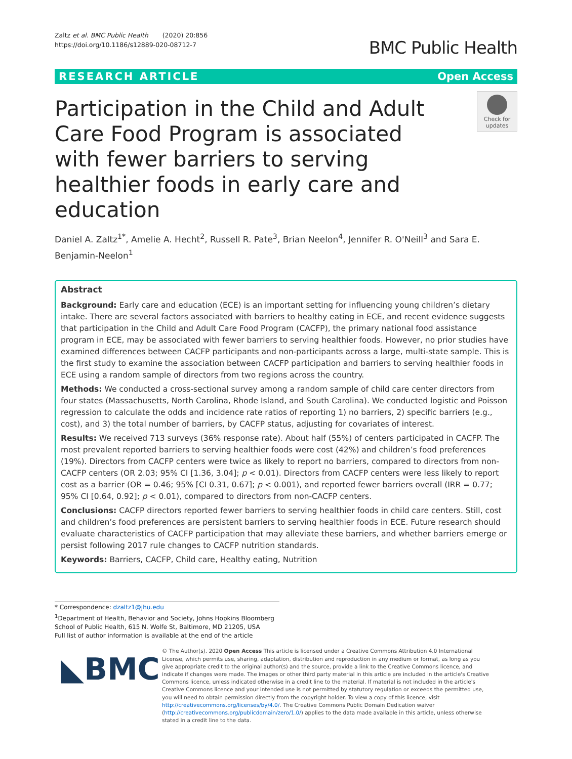Zaltz et al. BMC Public Health (2020) 20:856
https://doi.org/10.1186/s12889-020-08712-7
BMC Public Health
RESEARCH ARTICLE Open Access
Participation in the Child and Adult Care Food Program is associated with fewer barriers to serving healthier foods in early care and education
Check for updates
Daniel A. Zaltz<sup>1*</sup>, Amelie A. Hecht<sup>2</sup>, Russell R. Pate<sup>3</sup>, Brian Neelon<sup>4</sup>, Jennifer R. O'Neill<sup>3</sup> and Sara E. Benjamin-Neelon<sup>1</sup>
Abstract
Background: Early care and education (ECE) is an important setting for influencing young children’s dietary intake. There are several factors associated with barriers to healthy eating in ECE, and recent evidence suggests that participation in the Child and Adult Care Food Program (CACFP), the primary national food assistance program in ECE, may be associated with fewer barriers to serving healthier foods. However, no prior studies have examined differences between CACFP participants and non-participants across a large, multi-state sample. This is the first study to examine the association between CACFP participation and barriers to serving healthier foods in ECE using a random sample of directors from two regions across the country.
Methods: We conducted a cross-sectional survey among a random sample of child care center directors from four states (Massachusetts, North Carolina, Rhode Island, and South Carolina). We conducted logistic and Poisson regression to calculate the odds and incidence rate ratios of reporting 1) no barriers, 2) specific barriers (e.g., cost), and 3) the total number of barriers, by CACFP status, adjusting for covariates of interest.
Results: We received 713 surveys (36% response rate). About half (55%) of centers participated in CACFP. The most prevalent reported barriers to serving healthier foods were cost (42%) and children’s food preferences (19%). Directors from CACFP centers were twice as likely to report no barriers, compared to directors from non-CACFP centers (OR 2.03; 95% CI [1.36, 3.04]; p < 0.01). Directors from CACFP centers were less likely to report cost as a barrier (OR = 0.46; 95% [CI 0.31, 0.67]; p < 0.001), and reported fewer barriers overall (IRR = 0.77; 95% CI [0.64, 0.92]; p < 0.01), compared to directors from non-CACFP centers.
Conclusions: CACFP directors reported fewer barriers to serving healthier foods in child care centers. Still, cost and children’s food preferences are persistent barriers to serving healthier foods in ECE. Future research should evaluate characteristics of CACFP participation that may alleviate these barriers, and whether barriers emerge or persist following 2017 rule changes to CACFP nutrition standards.
Keywords: Barriers, CACFP, Child care, Healthy eating, Nutrition
* Correspondence: dzaltz1@jhu.edu
<sup>1</sup> Department of Health, Behavior and Society, Johns Hopkins Bloomberg School of Public Health, 615 N. Wolfe St, Baltimore, MD 21205, USA
Full list of author information is available at the end of the article
◣BMC
© The Author(s). 2020 Open Access This article is licensed under a Creative Commons Attribution 4.0 International License, which permits use, sharing, adaptation, distribution and reproduction in any medium or format, as long as you give appropriate credit to the original author(s) and the source, provide a link to the Creative Commons licence, and indicate if changes were made. The images or other third party material in this article are included in the article's Creative Commons licence, unless indicated otherwise in a credit line to the material. If material is not included in the article's Creative Commons licence and your intended use is not permitted by statutory regulation or exceeds the permitted use, you will need to obtain permission directly from the copyright holder. To view a copy of this licence, visit http://creativecommons.org/licenses/by/4.0/. The Creative Commons Public Domain Dedication waiver (http://creativecommons.org/publicdomain/zero/1.0/) applies to the data made available in this article, unless otherwise stated in a credit line to the data.